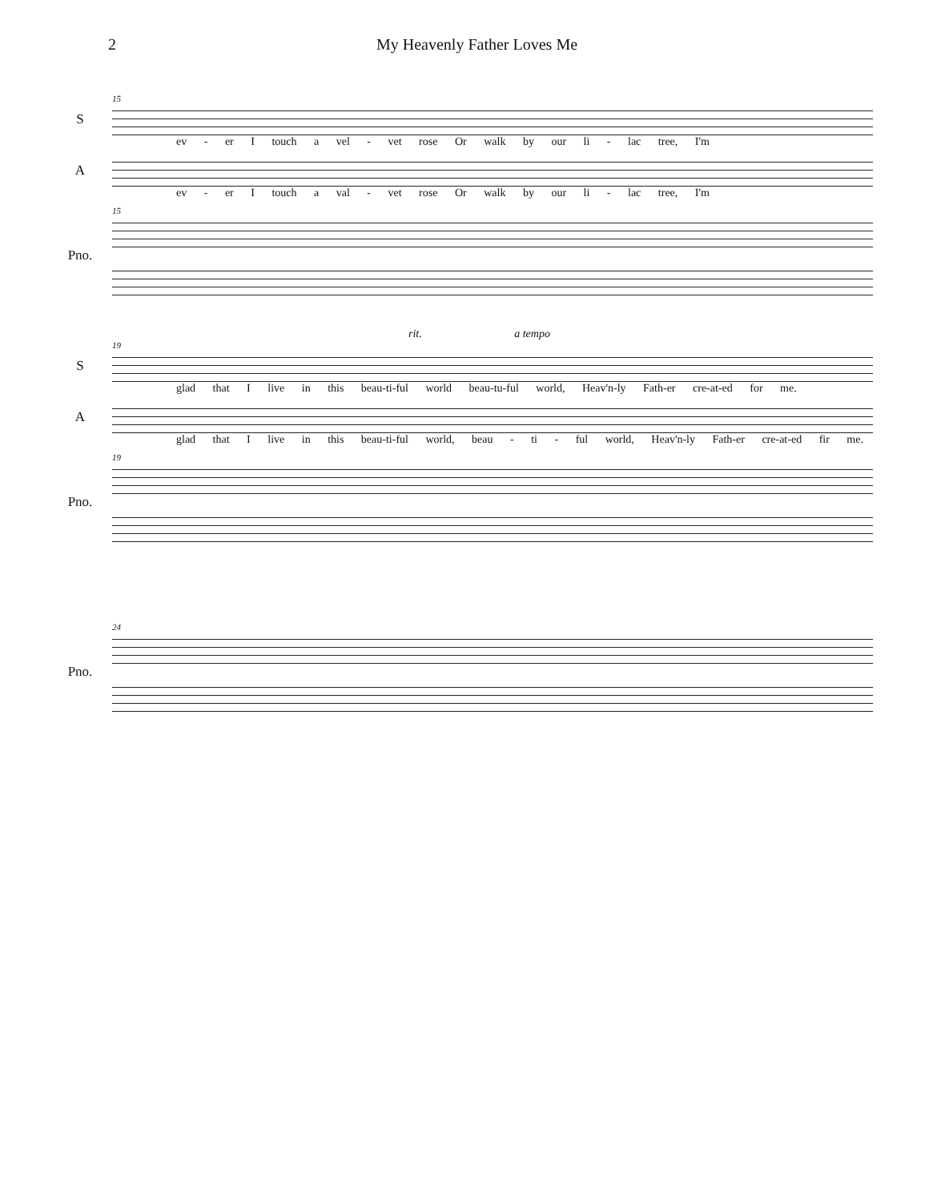2 My Heavenly Father Loves Me
15
S
ev - er I touch a vel - vet rose Or walk by our li - lac tree, I'm
A
ev - er I touch a val - vet rose Or walk by our li - lac tree, I'm
15
Pno.
rit. a tempo
19
S
glad that I live in this beau-ti-ful world beau-tu-ful world, Heav'n-ly Fath-er cre-at-ed for me.
A
glad that I live in this beau-ti-ful world, beau - ti - ful world, Heav'n-ly Fath-er cre-at-ed fir me.
19
Pno.
24
Pno.